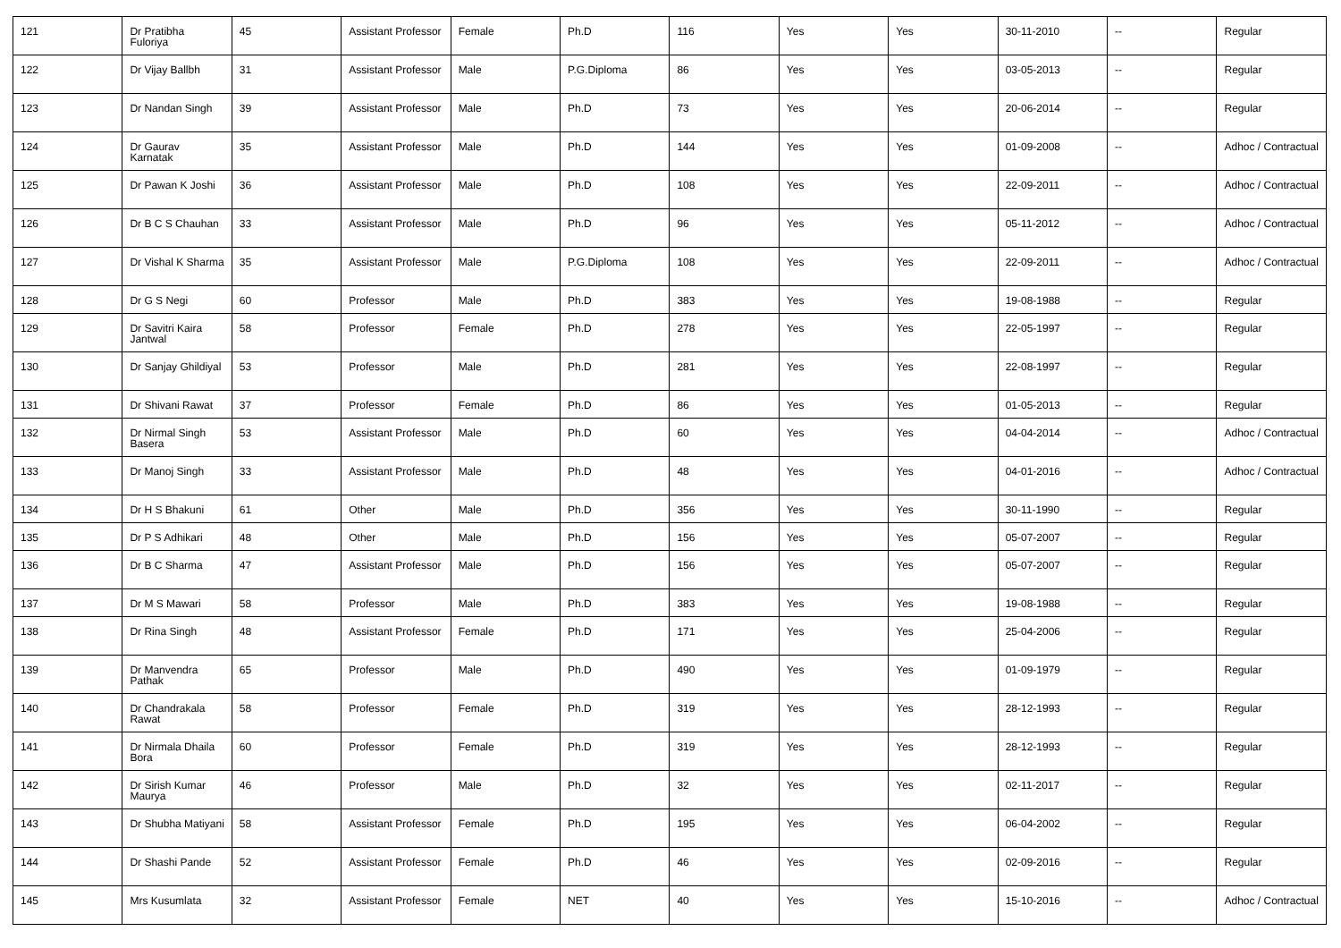| 121 | Dr Pratibha Fuloriya | 45 | Assistant Professor | Female | Ph.D | 116 | Yes | Yes | 30-11-2010 | -- | Regular |
| 122 | Dr Vijay Ballbh | 31 | Assistant Professor | Male | P.G.Diploma | 86 | Yes | Yes | 03-05-2013 | -- | Regular |
| 123 | Dr Nandan Singh | 39 | Assistant Professor | Male | Ph.D | 73 | Yes | Yes | 20-06-2014 | -- | Regular |
| 124 | Dr Gaurav Karnatak | 35 | Assistant Professor | Male | Ph.D | 144 | Yes | Yes | 01-09-2008 | -- | Adhoc / Contractual |
| 125 | Dr Pawan K Joshi | 36 | Assistant Professor | Male | Ph.D | 108 | Yes | Yes | 22-09-2011 | -- | Adhoc / Contractual |
| 126 | Dr B C S Chauhan | 33 | Assistant Professor | Male | Ph.D | 96 | Yes | Yes | 05-11-2012 | -- | Adhoc / Contractual |
| 127 | Dr Vishal K Sharma | 35 | Assistant Professor | Male | P.G.Diploma | 108 | Yes | Yes | 22-09-2011 | -- | Adhoc / Contractual |
| 128 | Dr G S Negi | 60 | Professor | Male | Ph.D | 383 | Yes | Yes | 19-08-1988 | -- | Regular |
| 129 | Dr Savitri Kaira Jantwal | 58 | Professor | Female | Ph.D | 278 | Yes | Yes | 22-05-1997 | -- | Regular |
| 130 | Dr Sanjay Ghildiyal | 53 | Professor | Male | Ph.D | 281 | Yes | Yes | 22-08-1997 | -- | Regular |
| 131 | Dr Shivani Rawat | 37 | Professor | Female | Ph.D | 86 | Yes | Yes | 01-05-2013 | -- | Regular |
| 132 | Dr Nirmal Singh Basera | 53 | Assistant Professor | Male | Ph.D | 60 | Yes | Yes | 04-04-2014 | -- | Adhoc / Contractual |
| 133 | Dr Manoj Singh | 33 | Assistant Professor | Male | Ph.D | 48 | Yes | Yes | 04-01-2016 | -- | Adhoc / Contractual |
| 134 | Dr H S Bhakuni | 61 | Other | Male | Ph.D | 356 | Yes | Yes | 30-11-1990 | -- | Regular |
| 135 | Dr P S Adhikari | 48 | Other | Male | Ph.D | 156 | Yes | Yes | 05-07-2007 | -- | Regular |
| 136 | Dr B C Sharma | 47 | Assistant Professor | Male | Ph.D | 156 | Yes | Yes | 05-07-2007 | -- | Regular |
| 137 | Dr M S Mawari | 58 | Professor | Male | Ph.D | 383 | Yes | Yes | 19-08-1988 | -- | Regular |
| 138 | Dr Rina Singh | 48 | Assistant Professor | Female | Ph.D | 171 | Yes | Yes | 25-04-2006 | -- | Regular |
| 139 | Dr Manvendra Pathak | 65 | Professor | Male | Ph.D | 490 | Yes | Yes | 01-09-1979 | -- | Regular |
| 140 | Dr Chandrakala Rawat | 58 | Professor | Female | Ph.D | 319 | Yes | Yes | 28-12-1993 | -- | Regular |
| 141 | Dr Nirmala Dhaila Bora | 60 | Professor | Female | Ph.D | 319 | Yes | Yes | 28-12-1993 | -- | Regular |
| 142 | Dr Sirish Kumar Maurya | 46 | Professor | Male | Ph.D | 32 | Yes | Yes | 02-11-2017 | -- | Regular |
| 143 | Dr Shubha Matiyani | 58 | Assistant Professor | Female | Ph.D | 195 | Yes | Yes | 06-04-2002 | -- | Regular |
| 144 | Dr Shashi Pande | 52 | Assistant Professor | Female | Ph.D | 46 | Yes | Yes | 02-09-2016 | -- | Regular |
| 145 | Mrs Kusumlata | 32 | Assistant Professor | Female | NET | 40 | Yes | Yes | 15-10-2016 | -- | Adhoc / Contractual |